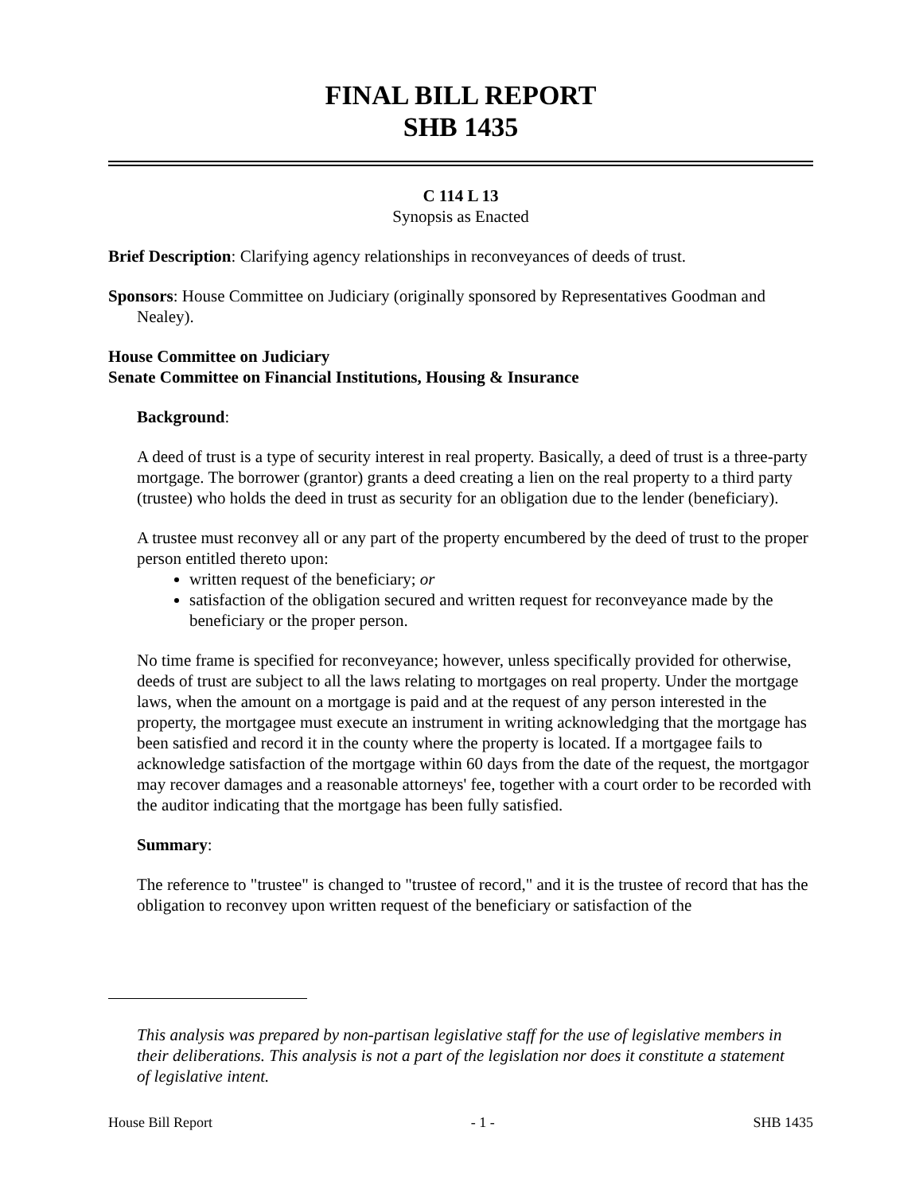FINAL BILL REPORT
SHB 1435
C 114 L 13
Synopsis as Enacted
Brief Description: Clarifying agency relationships in reconveyances of deeds of trust.
Sponsors: House Committee on Judiciary (originally sponsored by Representatives Goodman and Nealey).
House Committee on Judiciary
Senate Committee on Financial Institutions, Housing & Insurance
Background:
A deed of trust is a type of security interest in real property. Basically, a deed of trust is a three-party mortgage. The borrower (grantor) grants a deed creating a lien on the real property to a third party (trustee) who holds the deed in trust as security for an obligation due to the lender (beneficiary).
A trustee must reconvey all or any part of the property encumbered by the deed of trust to the proper person entitled thereto upon:
written request of the beneficiary; or
satisfaction of the obligation secured and written request for reconveyance made by the beneficiary or the proper person.
No time frame is specified for reconveyance; however, unless specifically provided for otherwise, deeds of trust are subject to all the laws relating to mortgages on real property. Under the mortgage laws, when the amount on a mortgage is paid and at the request of any person interested in the property, the mortgagee must execute an instrument in writing acknowledging that the mortgage has been satisfied and record it in the county where the property is located. If a mortgagee fails to acknowledge satisfaction of the mortgage within 60 days from the date of the request, the mortgagor may recover damages and a reasonable attorneys' fee, together with a court order to be recorded with the auditor indicating that the mortgage has been fully satisfied.
Summary:
The reference to "trustee" is changed to "trustee of record," and it is the trustee of record that has the obligation to reconvey upon written request of the beneficiary or satisfaction of the
This analysis was prepared by non-partisan legislative staff for the use of legislative members in their deliberations. This analysis is not a part of the legislation nor does it constitute a statement of legislative intent.
House Bill Report - 1 - SHB 1435